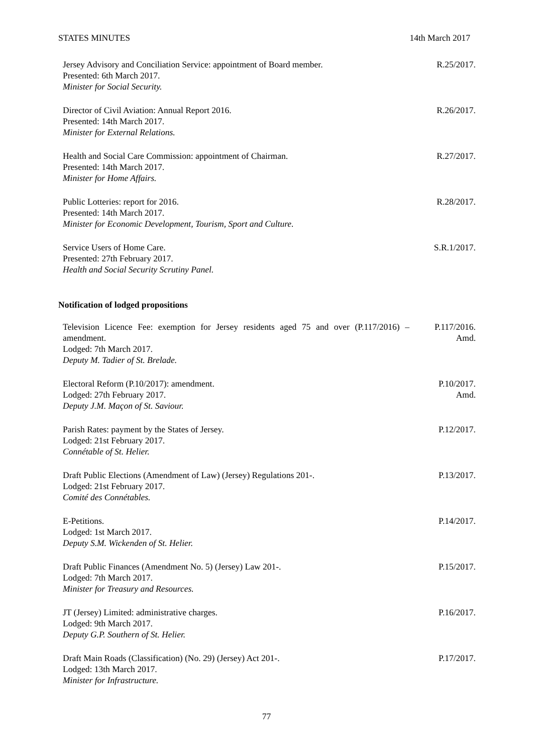STATES MINUTES 14th March 2017
Jersey Advisory and Conciliation Service: appointment of Board member.
Presented: 6th March 2017.
Minister for Social Security.
R.25/2017.
Director of Civil Aviation: Annual Report 2016.
Presented: 14th March 2017.
Minister for External Relations.
R.26/2017.
Health and Social Care Commission: appointment of Chairman.
Presented: 14th March 2017.
Minister for Home Affairs.
R.27/2017.
Public Lotteries: report for 2016.
Presented: 14th March 2017.
Minister for Economic Development, Tourism, Sport and Culture.
R.28/2017.
Service Users of Home Care.
Presented: 27th February 2017.
Health and Social Security Scrutiny Panel.
S.R.1/2017.
Notification of lodged propositions
Television Licence Fee: exemption for Jersey residents aged 75 and over (P.117/2016) – amendment.
Lodged: 7th March 2017.
Deputy M. Tadier of St. Brelade.
P.117/2016.
Amd.
Electoral Reform (P.10/2017): amendment.
Lodged: 27th February 2017.
Deputy J.M. Maçon of St. Saviour.
P.10/2017.
Amd.
Parish Rates: payment by the States of Jersey.
Lodged: 21st February 2017.
Connétable of St. Helier.
P.12/2017.
Draft Public Elections (Amendment of Law) (Jersey) Regulations 201-.
Lodged: 21st February 2017.
Comité des Connétables.
P.13/2017.
E-Petitions.
Lodged: 1st March 2017.
Deputy S.M. Wickenden of St. Helier.
P.14/2017.
Draft Public Finances (Amendment No. 5) (Jersey) Law 201-.
Lodged: 7th March 2017.
Minister for Treasury and Resources.
P.15/2017.
JT (Jersey) Limited: administrative charges.
Lodged: 9th March 2017.
Deputy G.P. Southern of St. Helier.
P.16/2017.
Draft Main Roads (Classification) (No. 29) (Jersey) Act 201-.
Lodged: 13th March 2017.
Minister for Infrastructure.
P.17/2017.
77